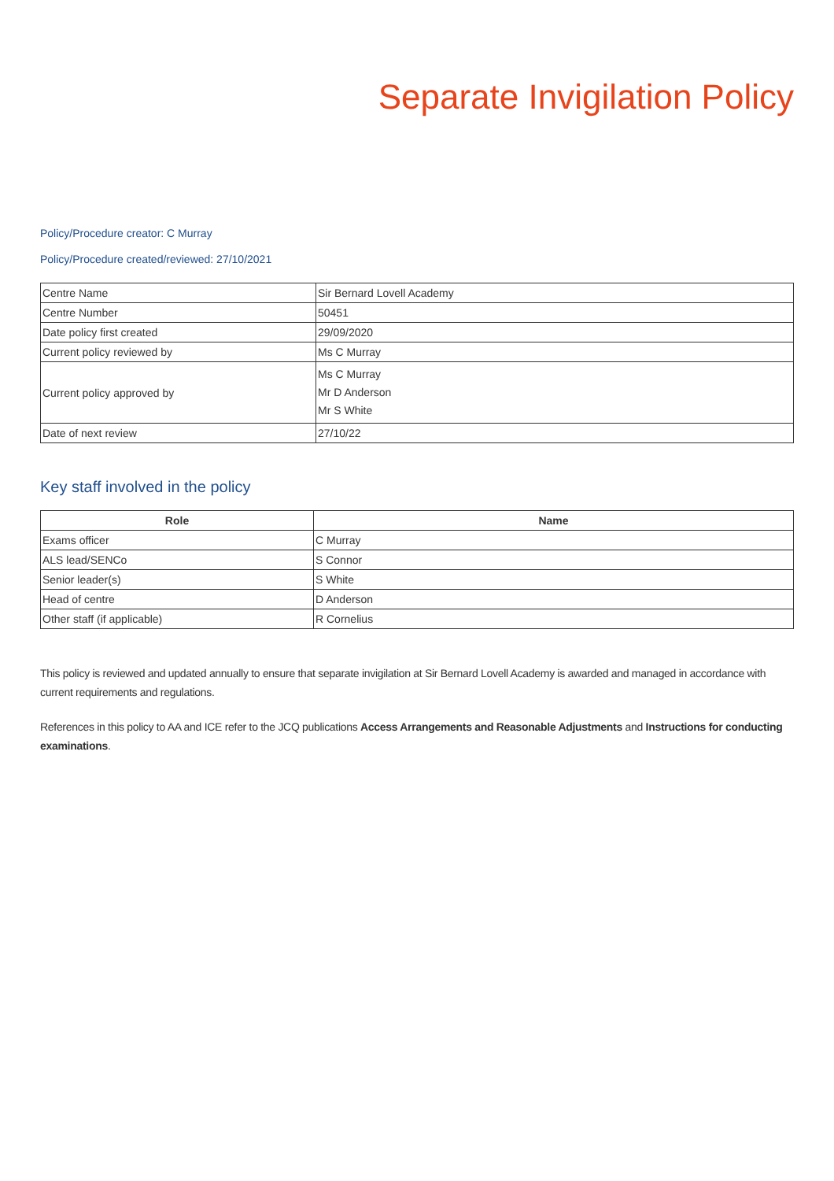Separate Invigilation Policy
Policy/Procedure creator: C Murray
Policy/Procedure created/reviewed: 27/10/2021
| Centre Name | Sir Bernard Lovell Academy |
| Centre Number | 50451 |
| Date policy first created | 29/09/2020 |
| Current policy reviewed by | Ms C Murray |
| Current policy approved by | Ms C Murray Mr D Anderson Mr S White |
| Date of next review | 27/10/22 |
Key staff involved in the policy
| Role | Name |
| --- | --- |
| Exams officer | C Murray |
| ALS lead/SENCo | S Connor |
| Senior leader(s) | S White |
| Head of centre | D Anderson |
| Other staff (if applicable) | R Cornelius |
This policy is reviewed and updated annually to ensure that separate invigilation at Sir Bernard Lovell Academy is awarded and managed in accordance with current requirements and regulations.
References in this policy to AA and ICE refer to the JCQ publications Access Arrangements and Reasonable Adjustments and Instructions for conducting examinations.